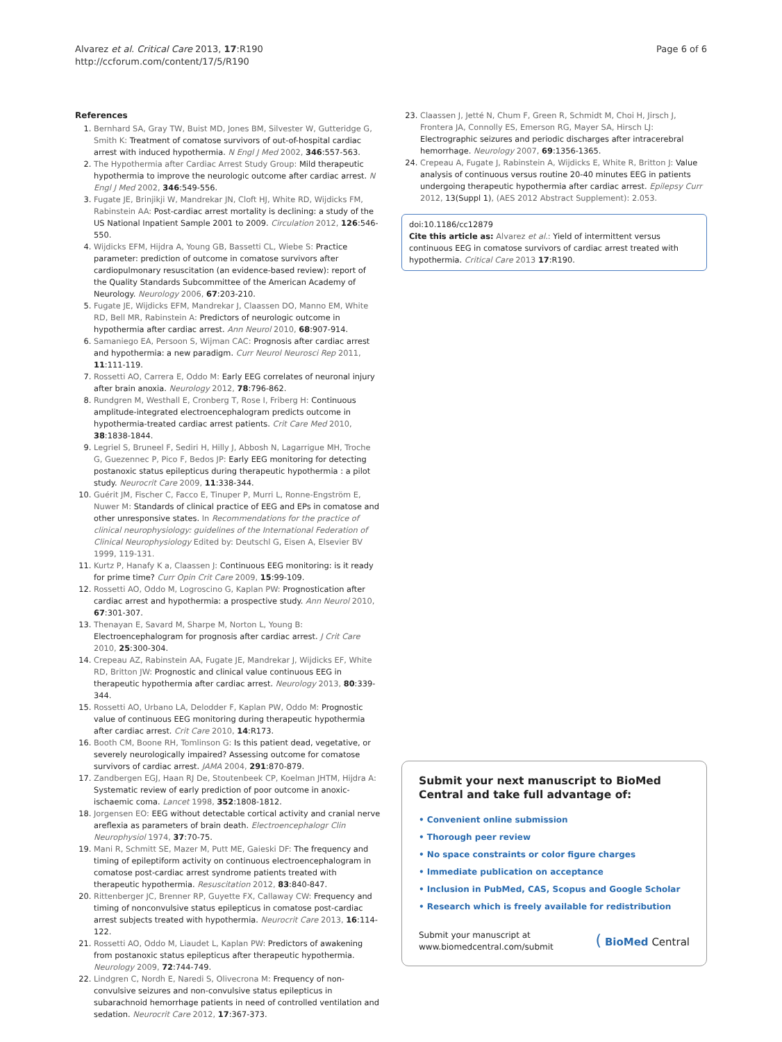Alvarez et al. Critical Care 2013, 17:R190
http://ccforum.com/content/17/5/R190
Page 6 of 6
References
1. Bernhard SA, Gray TW, Buist MD, Jones BM, Silvester W, Gutteridge G, Smith K: Treatment of comatose survivors of out-of-hospital cardiac arrest with induced hypothermia. N Engl J Med 2002, 346:557-563.
2. The Hypothermia after Cardiac Arrest Study Group: Mild therapeutic hypothermia to improve the neurologic outcome after cardiac arrest. N Engl J Med 2002, 346:549-556.
3. Fugate JE, Brinjikji W, Mandrekar JN, Cloft HJ, White RD, Wijdicks FM, Rabinstein AA: Post-cardiac arrest mortality is declining: a study of the US National Inpatient Sample 2001 to 2009. Circulation 2012, 126:546-550.
4. Wijdicks EFM, Hijdra A, Young GB, Bassetti CL, Wiebe S: Practice parameter: prediction of outcome in comatose survivors after cardiopulmonary resuscitation (an evidence-based review): report of the Quality Standards Subcommittee of the American Academy of Neurology. Neurology 2006, 67:203-210.
5. Fugate JE, Wijdicks EFM, Mandrekar J, Claassen DO, Manno EM, White RD, Bell MR, Rabinstein A: Predictors of neurologic outcome in hypothermia after cardiac arrest. Ann Neurol 2010, 68:907-914.
6. Samaniego EA, Persoon S, Wijman CAC: Prognosis after cardiac arrest and hypothermia: a new paradigm. Curr Neurol Neurosci Rep 2011, 11:111-119.
7. Rossetti AO, Carrera E, Oddo M: Early EEG correlates of neuronal injury after brain anoxia. Neurology 2012, 78:796-862.
8. Rundgren M, Westhall E, Cronberg T, Rose I, Friberg H: Continuous amplitude-integrated electroencephalogram predicts outcome in hypothermia-treated cardiac arrest patients. Crit Care Med 2010, 38:1838-1844.
9. Legriel S, Bruneel F, Sediri H, Hilly J, Abbosh N, Lagarrigue MH, Troche G, Guezennec P, Pico F, Bedos JP: Early EEG monitoring for detecting postanoxic status epilepticus during therapeutic hypothermia : a pilot study. Neurocrit Care 2009, 11:338-344.
10. Guérit JM, Fischer C, Facco E, Tinuper P, Murri L, Ronne-Engström E, Nuwer M: Standards of clinical practice of EEG and EPs in comatose and other unresponsive states. In Recommendations for the practice of clinical neurophysiology: guidelines of the International Federation of Clinical Neurophysiology Edited by: Deutschl G, Eisen A, Elsevier BV 1999, 119-131.
11. Kurtz P, Hanafy K a, Claassen J: Continuous EEG monitoring: is it ready for prime time? Curr Opin Crit Care 2009, 15:99-109.
12. Rossetti AO, Oddo M, Logroscino G, Kaplan PW: Prognostication after cardiac arrest and hypothermia: a prospective study. Ann Neurol 2010, 67:301-307.
13. Thenayan E, Savard M, Sharpe M, Norton L, Young B: Electroencephalogram for prognosis after cardiac arrest. J Crit Care 2010, 25:300-304.
14. Crepeau AZ, Rabinstein AA, Fugate JE, Mandrekar J, Wijdicks EF, White RD, Britton JW: Prognostic and clinical value continuous EEG in therapeutic hypothermia after cardiac arrest. Neurology 2013, 80:339-344.
15. Rossetti AO, Urbano LA, Delodder F, Kaplan PW, Oddo M: Prognostic value of continuous EEG monitoring during therapeutic hypothermia after cardiac arrest. Crit Care 2010, 14:R173.
16. Booth CM, Boone RH, Tomlinson G: Is this patient dead, vegetative, or severely neurologically impaired? Assessing outcome for comatose survivors of cardiac arrest. JAMA 2004, 291:870-879.
17. Zandbergen EGJ, Haan RJ De, Stoutenbeek CP, Koelman JHTM, Hijdra A: Systematic review of early prediction of poor outcome in anoxic-ischaemic coma. Lancet 1998, 352:1808-1812.
18. Jorgensen EO: EEG without detectable cortical activity and cranial nerve areflexia as parameters of brain death. Electroencephalogr Clin Neurophysiol 1974, 37:70-75.
19. Mani R, Schmitt SE, Mazer M, Putt ME, Gaieski DF: The frequency and timing of epileptiform activity on continuous electroencephalogram in comatose post-cardiac arrest syndrome patients treated with therapeutic hypothermia. Resuscitation 2012, 83:840-847.
20. Rittenberger JC, Brenner RP, Guyette FX, Callaway CW: Frequency and timing of nonconvulsive status epilepticus in comatose post-cardiac arrest subjects treated with hypothermia. Neurocrit Care 2013, 16:114-122.
21. Rossetti AO, Oddo M, Liaudet L, Kaplan PW: Predictors of awakening from postanoxic status epilepticus after therapeutic hypothermia. Neurology 2009, 72:744-749.
22. Lindgren C, Nordh E, Naredi S, Olivecrona M: Frequency of non-convulsive seizures and non-convulsive status epilepticus in subarachnoid hemorrhage patients in need of controlled ventilation and sedation. Neurocrit Care 2012, 17:367-373.
23. Claassen J, Jetté N, Chum F, Green R, Schmidt M, Choi H, Jirsch J, Frontera JA, Connolly ES, Emerson RG, Mayer SA, Hirsch LJ: Electrographic seizures and periodic discharges after intracerebral hemorrhage. Neurology 2007, 69:1356-1365.
24. Crepeau A, Fugate J, Rabinstein A, Wijdicks E, White R, Britton J: Value analysis of continuous versus routine 20-40 minutes EEG in patients undergoing therapeutic hypothermia after cardiac arrest. Epilepsy Curr 2012, 13(Suppl 1), (AES 2012 Abstract Supplement): 2.053.
doi:10.1186/cc12879
Cite this article as: Alvarez et al.: Yield of intermittent versus continuous EEG in comatose survivors of cardiac arrest treated with hypothermia. Critical Care 2013 17:R190.
Submit your next manuscript to BioMed Central and take full advantage of:
• Convenient online submission
• Thorough peer review
• No space constraints or color figure charges
• Immediate publication on acceptance
• Inclusion in PubMed, CAS, Scopus and Google Scholar
• Research which is freely available for redistribution
Submit your manuscript at
www.biomedcentral.com/submit
( BioMed Central